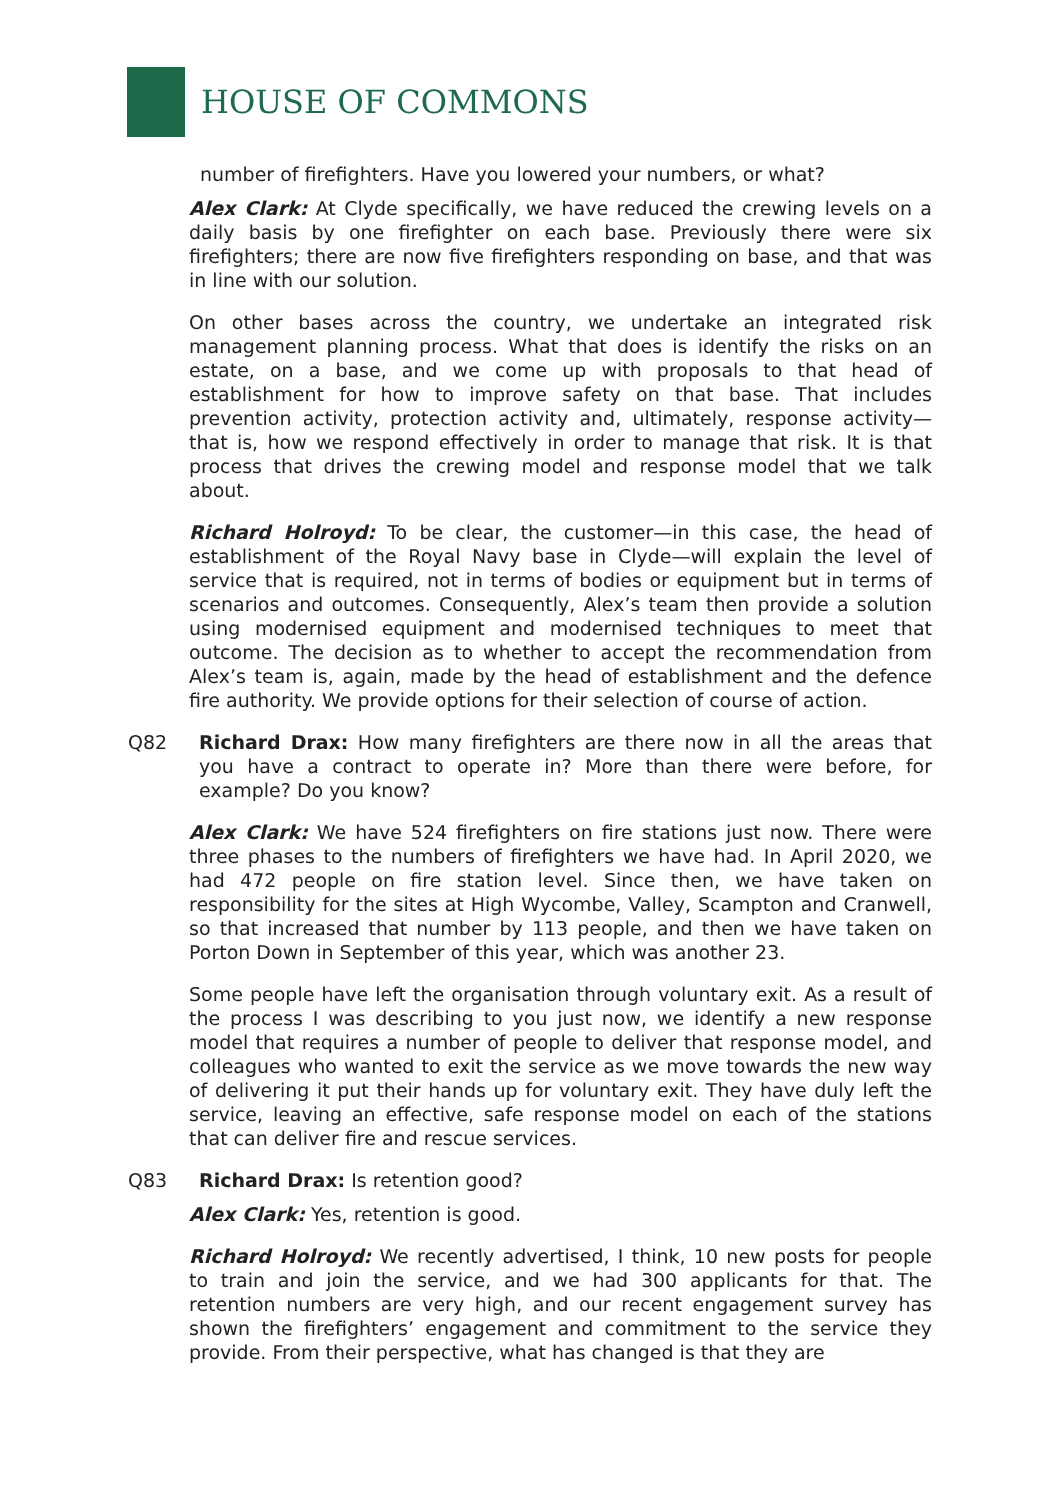HOUSE OF COMMONS
number of firefighters. Have you lowered your numbers, or what?
Alex Clark: At Clyde specifically, we have reduced the crewing levels on a daily basis by one firefighter on each base. Previously there were six firefighters; there are now five firefighters responding on base, and that was in line with our solution.
On other bases across the country, we undertake an integrated risk management planning process. What that does is identify the risks on an estate, on a base, and we come up with proposals to that head of establishment for how to improve safety on that base. That includes prevention activity, protection activity and, ultimately, response activity—that is, how we respond effectively in order to manage that risk. It is that process that drives the crewing model and response model that we talk about.
Richard Holroyd: To be clear, the customer—in this case, the head of establishment of the Royal Navy base in Clyde—will explain the level of service that is required, not in terms of bodies or equipment but in terms of scenarios and outcomes. Consequently, Alex’s team then provide a solution using modernised equipment and modernised techniques to meet that outcome. The decision as to whether to accept the recommendation from Alex’s team is, again, made by the head of establishment and the defence fire authority. We provide options for their selection of course of action.
Q82 Richard Drax: How many firefighters are there now in all the areas that you have a contract to operate in? More than there were before, for example? Do you know?
Alex Clark: We have 524 firefighters on fire stations just now. There were three phases to the numbers of firefighters we have had. In April 2020, we had 472 people on fire station level. Since then, we have taken on responsibility for the sites at High Wycombe, Valley, Scampton and Cranwell, so that increased that number by 113 people, and then we have taken on Porton Down in September of this year, which was another 23.
Some people have left the organisation through voluntary exit. As a result of the process I was describing to you just now, we identify a new response model that requires a number of people to deliver that response model, and colleagues who wanted to exit the service as we move towards the new way of delivering it put their hands up for voluntary exit. They have duly left the service, leaving an effective, safe response model on each of the stations that can deliver fire and rescue services.
Q83 Richard Drax: Is retention good?
Alex Clark: Yes, retention is good.
Richard Holroyd: We recently advertised, I think, 10 new posts for people to train and join the service, and we had 300 applicants for that. The retention numbers are very high, and our recent engagement survey has shown the firefighters’ engagement and commitment to the service they provide. From their perspective, what has changed is that they are